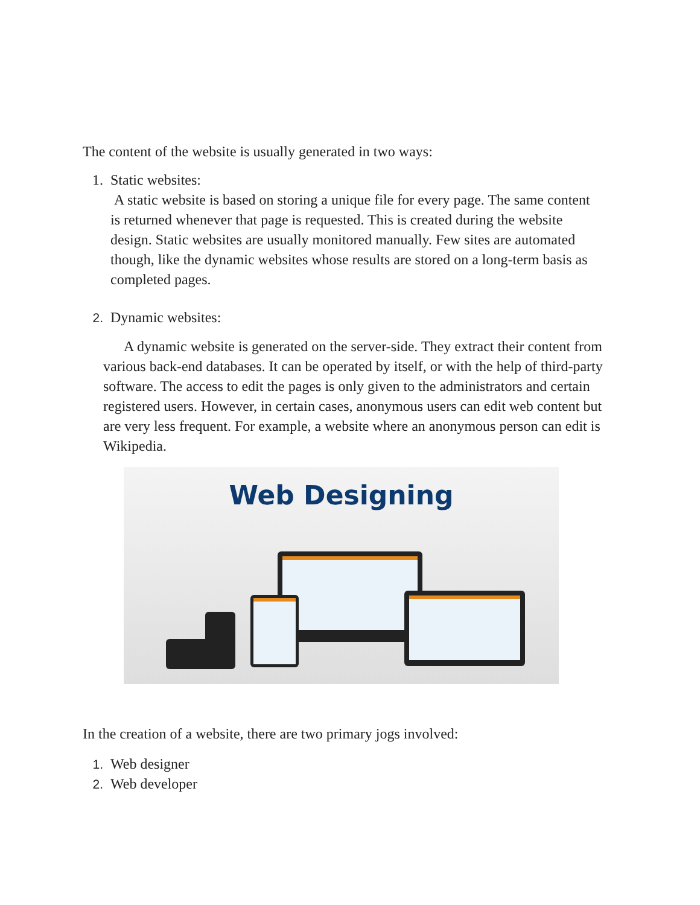The content of the website is usually generated in two ways:
1. Static websites:
A static website is based on storing a unique file for every page. The same content is returned whenever that page is requested. This is created during the website design. Static websites are usually monitored manually. Few sites are automated though, like the dynamic websites whose results are stored on a long-term basis as completed pages.
2. Dynamic websites:
A dynamic website is generated on the server-side. They extract their content from various back-end databases. It can be operated by itself, or with the help of third-party software. The access to edit the pages is only given to the administrators and certain registered users. However, in certain cases, anonymous users can edit web content but are very less frequent. For example, a website where an anonymous person can edit is Wikipedia.
Web Designing
In the creation of a website, there are two primary jogs involved:
1. Web designer
2. Web developer